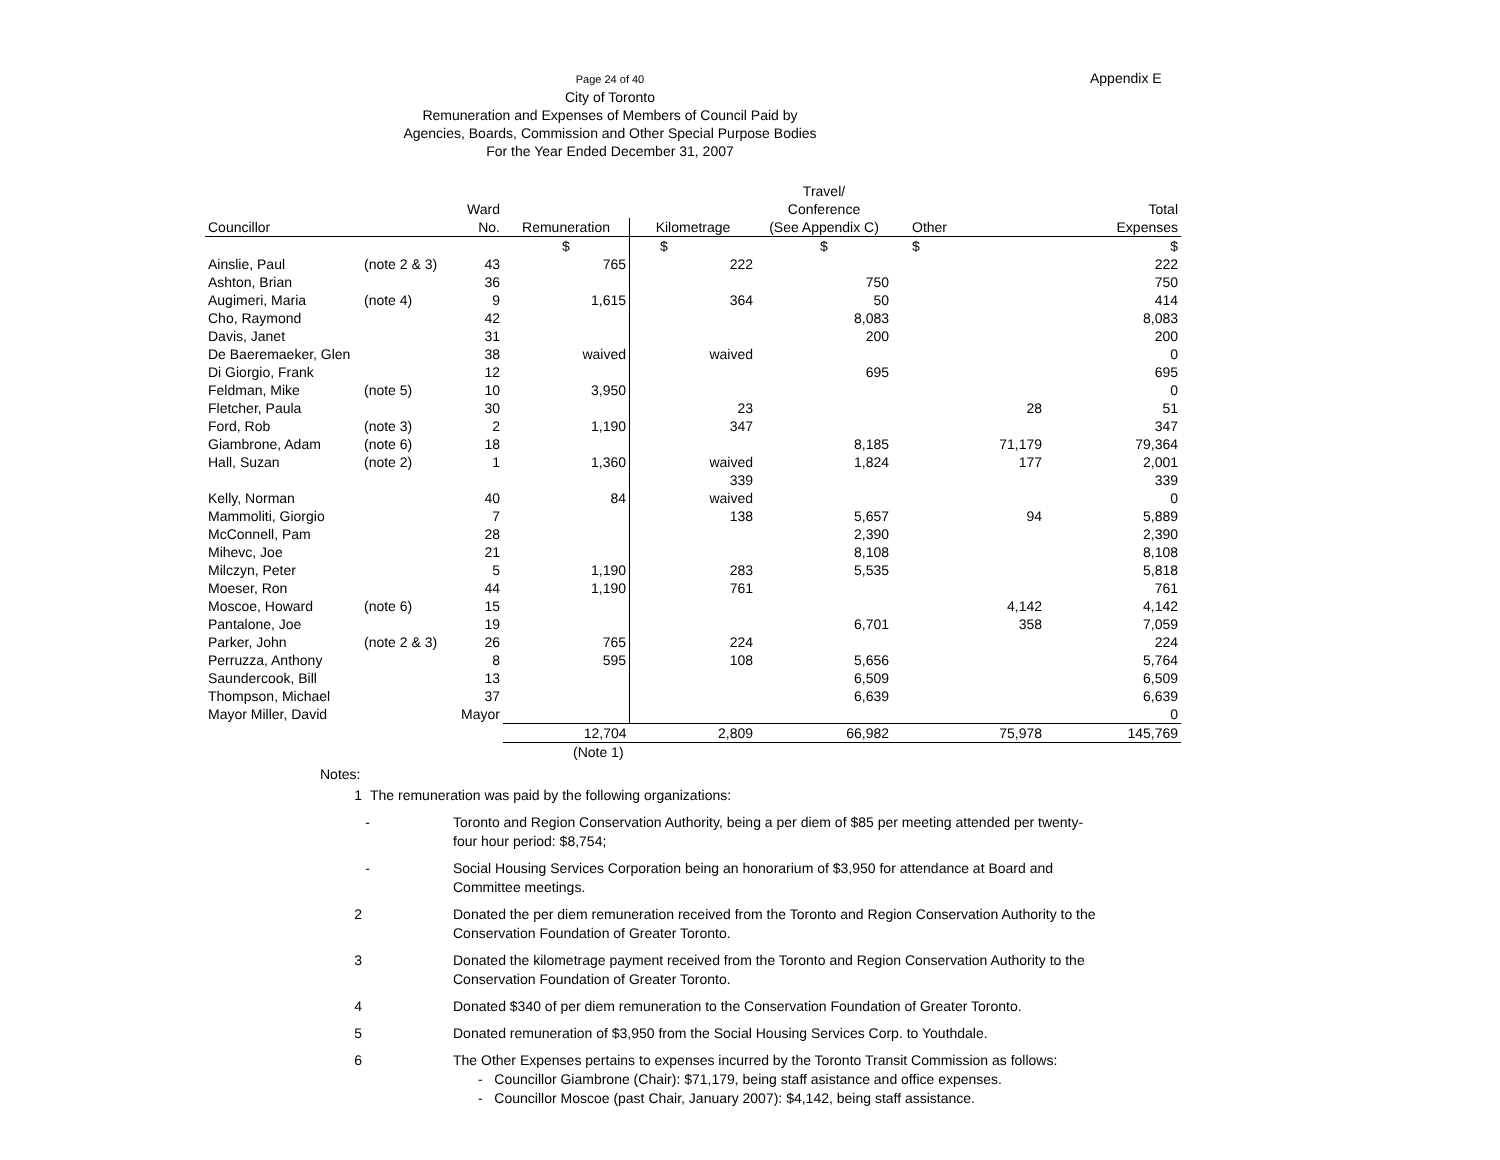Appendix E
Page 24 of 40
City of Toronto
Remuneration and Expenses of Members of Council Paid by
Agencies, Boards, Commission and Other Special Purpose Bodies
For the Year Ended December 31, 2007
| | | | | | Travel/ | | |
| --- | --- | --- | --- | --- | --- | --- | --- |
| | | Ward | | | Conference | | Total |
| Councillor | | No. | Remuneration | Kilometrage | (See Appendix C) | Other | Expenses |
| | | | $ | $ | $ | $ | $ |
| Ainslie, Paul | (note 2 & 3) | 43 | 765 | 222 | | | 222 |
| Ashton, Brian | | 36 | | | 750 | | 750 |
| Augimeri, Maria | (note 4) | 9 | 1,615 | 364 | 50 | | 414 |
| Cho, Raymond | | 42 | | | 8,083 | | 8,083 |
| Davis, Janet | | 31 | | | 200 | | 200 |
| De Baeremaeker, Glen | | 38 | waived | waived | | | 0 |
| Di Giorgio, Frank | | 12 | | | 695 | | 695 |
| Feldman, Mike | (note 5) | 10 | 3,950 | | | | 0 |
| Fletcher, Paula | | 30 | | 23 | | 28 | 51 |
| Ford, Rob | (note 3) | 2 | 1,190 | 347 | | | 347 |
| Giambrone, Adam | (note 6) | 18 | | | 8,185 | 71,179 | 79,364 |
| Hall, Suzan | (note 2) | 1 | 1,360 | waived | 1,824 | 177 | 2,001 |
| | | | | 339 | | | 339 |
| Kelly, Norman | | 40 | 84 | waived | | | 0 |
| Mammoliti, Giorgio | | 7 | | 138 | 5,657 | 94 | 5,889 |
| McConnell, Pam | | 28 | | | 2,390 | | 2,390 |
| Mihevc, Joe | | 21 | | | 8,108 | | 8,108 |
| Milczyn, Peter | | 5 | 1,190 | 283 | 5,535 | | 5,818 |
| Moeser, Ron | | 44 | 1,190 | 761 | | | 761 |
| Moscoe, Howard | (note 6) | 15 | | | | 4,142 | 4,142 |
| Pantalone, Joe | | 19 | | | 6,701 | 358 | 7,059 |
| Parker, John | (note 2 & 3) | 26 | 765 | 224 | | | 224 |
| Perruzza, Anthony | | 8 | 595 | 108 | 5,656 | | 5,764 |
| Saundercook, Bill | | 13 | | | 6,509 | | 6,509 |
| Thompson, Michael | | 37 | | | 6,639 | | 6,639 |
| Mayor Miller, David | | Mayor | | | | | 0 |
| | | | 12,704 | 2,809 | 66,982 | 75,978 | 145,769 |
| | | | (Note 1) | | | | |
Notes:
1 The remuneration was paid by the following organizations:
- Toronto and Region Conservation Authority, being a per diem of $85 per meeting attended per twenty-four hour period: $8,754;
- Social Housing Services Corporation being an honorarium of $3,950 for attendance at Board and Committee meetings.
2 Donated the per diem remuneration received from the Toronto and Region Conservation Authority to the Conservation Foundation of Greater Toronto.
3 Donated the kilometrage payment received from the Toronto and Region Conservation Authority to the Conservation Foundation of Greater Toronto.
4 Donated $340 of per diem remuneration to the Conservation Foundation of Greater Toronto.
5 Donated remuneration of $3,950 from the Social Housing Services Corp. to Youthdale.
6 The Other Expenses pertains to expenses incurred by the Toronto Transit Commission as follows:
- Councillor Giambrone (Chair): $71,179, being staff asistance and office expenses.
- Councillor Moscoe (past Chair, January 2007): $4,142, being staff assistance.